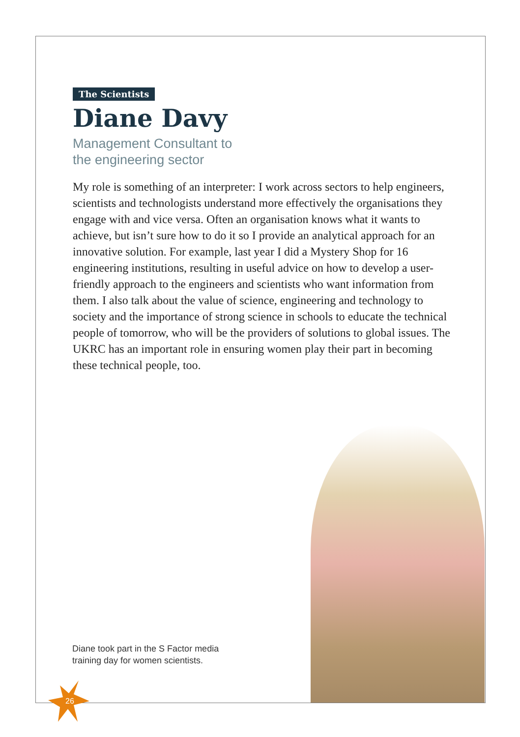The Scientists
Diane Davy
Management Consultant to
the engineering sector
My role is something of an interpreter: I work across sectors to help engineers, scientists and technologists understand more effectively the organisations they engage with and vice versa. Often an organisation knows what it wants to achieve, but isn’t sure how to do it so I provide an analytical approach for an innovative solution. For example, last year I did a Mystery Shop for 16 engineering institutions, resulting in useful advice on how to develop a user-friendly approach to the engineers and scientists who want information from them. I also talk about the value of science, engineering and technology to society and the importance of strong science in schools to educate the technical people of tomorrow, who will be the providers of solutions to global issues. The UKRC has an important role in ensuring women play their part in becoming these technical people, too.
Diane took part in the S Factor media
training day for women scientists.
26